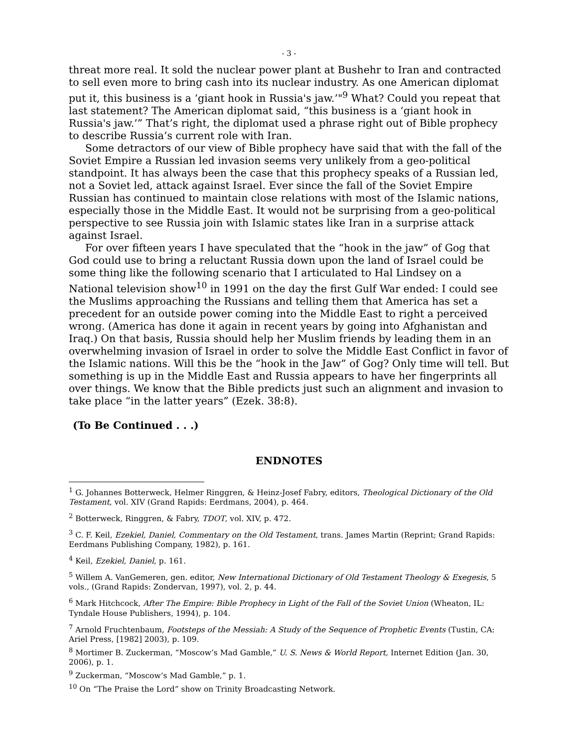- 3 -
threat more real. It sold the nuclear power plant at Bushehr to Iran and contracted to sell even more to bring cash into its nuclear industry. As one American diplomat put it, this business is a ‘giant hook in Russia's jaw.’"<sup>9</sup> What? Could you repeat that last statement? The American diplomat said, “this business is a ‘giant hook in Russia's jaw.’” That’s right, the diplomat used a phrase right out of Bible prophecy to describe Russia’s current role with Iran.
Some detractors of our view of Bible prophecy have said that with the fall of the Soviet Empire a Russian led invasion seems very unlikely from a geo-political standpoint. It has always been the case that this prophecy speaks of a Russian led, not a Soviet led, attack against Israel. Ever since the fall of the Soviet Empire Russian has continued to maintain close relations with most of the Islamic nations, especially those in the Middle East. It would not be surprising from a geo-political perspective to see Russia join with Islamic states like Iran in a surprise attack against Israel.
For over fifteen years I have speculated that the “hook in the jaw” of Gog that God could use to bring a reluctant Russia down upon the land of Israel could be some thing like the following scenario that I articulated to Hal Lindsey on a National television show<sup>10</sup> in 1991 on the day the first Gulf War ended: I could see the Muslims approaching the Russians and telling them that America has set a precedent for an outside power coming into the Middle East to right a perceived wrong. (America has done it again in recent years by going into Afghanistan and Iraq.) On that basis, Russia should help her Muslim friends by leading them in an overwhelming invasion of Israel in order to solve the Middle East Conflict in favor of the Islamic nations. Will this be the “hook in the Jaw” of Gog? Only time will tell. But something is up in the Middle East and Russia appears to have her fingerprints all over things. We know that the Bible predicts just such an alignment and invasion to take place “in the latter years” (Ezek. 38:8).
(To Be Continued . . .)
ENDNOTES
<sup>1</sup> G. Johannes Botterweck, Helmer Ringgren, & Heinz-Josef Fabry, editors, Theological Dictionary of the Old Testament, vol. XIV (Grand Rapids: Eerdmans, 2004), p. 464.
<sup>2</sup> Botterweck, Ringgren, & Fabry, TDOT, vol. XIV, p. 472.
<sup>3</sup> C. F. Keil, Ezekiel, Daniel, Commentary on the Old Testament, trans. James Martin (Reprint; Grand Rapids: Eerdmans Publishing Company, 1982), p. 161.
<sup>4</sup> Keil, Ezekiel, Daniel, p. 161.
<sup>5</sup> Willem A. VanGemeren, gen. editor, New International Dictionary of Old Testament Theology & Exegesis, 5 vols., (Grand Rapids: Zondervan, 1997), vol. 2, p. 44.
<sup>6</sup> Mark Hitchcock, After The Empire: Bible Prophecy in Light of the Fall of the Soviet Union (Wheaton, IL: Tyndale House Publishers, 1994), p. 104.
<sup>7</sup> Arnold Fruchtenbaum, Footsteps of the Messiah: A Study of the Sequence of Prophetic Events (Tustin, CA: Ariel Press, [1982] 2003), p. 109.
<sup>8</sup> Mortimer B. Zuckerman, “Moscow’s Mad Gamble,” U. S. News & World Report, Internet Edition (Jan. 30, 2006), p. 1.
<sup>9</sup> Zuckerman, “Moscow’s Mad Gamble,” p. 1.
<sup>10</sup> On “The Praise the Lord” show on Trinity Broadcasting Network.